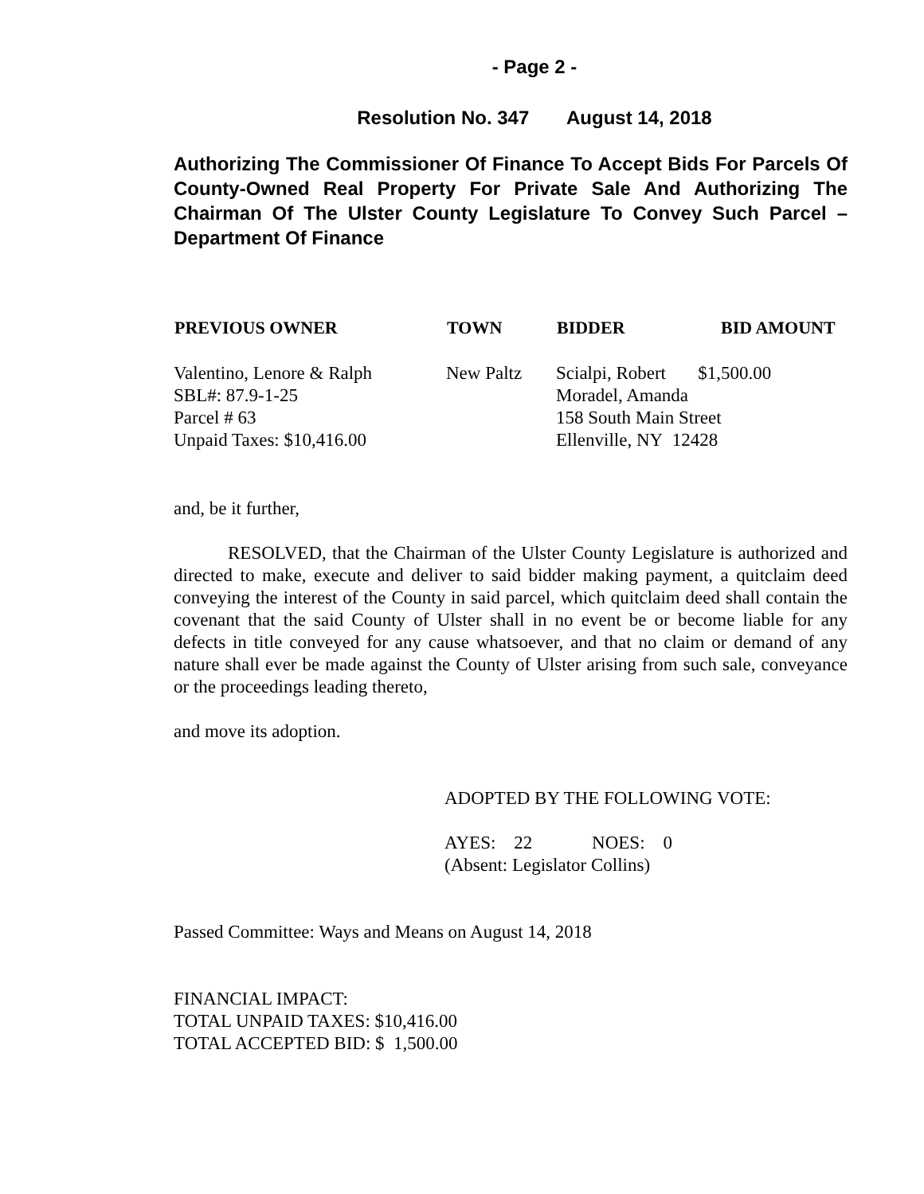- Page 2 -
Resolution No. 347 August 14, 2018
Authorizing The Commissioner Of Finance To Accept Bids For Parcels Of County-Owned Real Property For Private Sale And Authorizing The Chairman Of The Ulster County Legislature To Convey Such Parcel – Department Of Finance
| PREVIOUS OWNER | TOWN | BIDDER | BID AMOUNT |
| --- | --- | --- | --- |
| Valentino, Lenore & Ralph SBL#: 87.9-1-25 Parcel # 63 Unpaid Taxes: $10,416.00 | New Paltz | Scialpi, Robert $1,500.00 Moradel, Amanda 158 South Main Street Ellenville, NY 12428 | |
and, be it further,
RESOLVED, that the Chairman of the Ulster County Legislature is authorized and directed to make, execute and deliver to said bidder making payment, a quitclaim deed conveying the interest of the County in said parcel, which quitclaim deed shall contain the covenant that the said County of Ulster shall in no event be or become liable for any defects in title conveyed for any cause whatsoever, and that no claim or demand of any nature shall ever be made against the County of Ulster arising from such sale, conveyance or the proceedings leading thereto,
and move its adoption.
ADOPTED BY THE FOLLOWING VOTE:
AYES: 22 NOES: 0
(Absent: Legislator Collins)
Passed Committee: Ways and Means on August 14, 2018
FINANCIAL IMPACT:
TOTAL UNPAID TAXES: $10,416.00
TOTAL ACCEPTED BID: $ 1,500.00